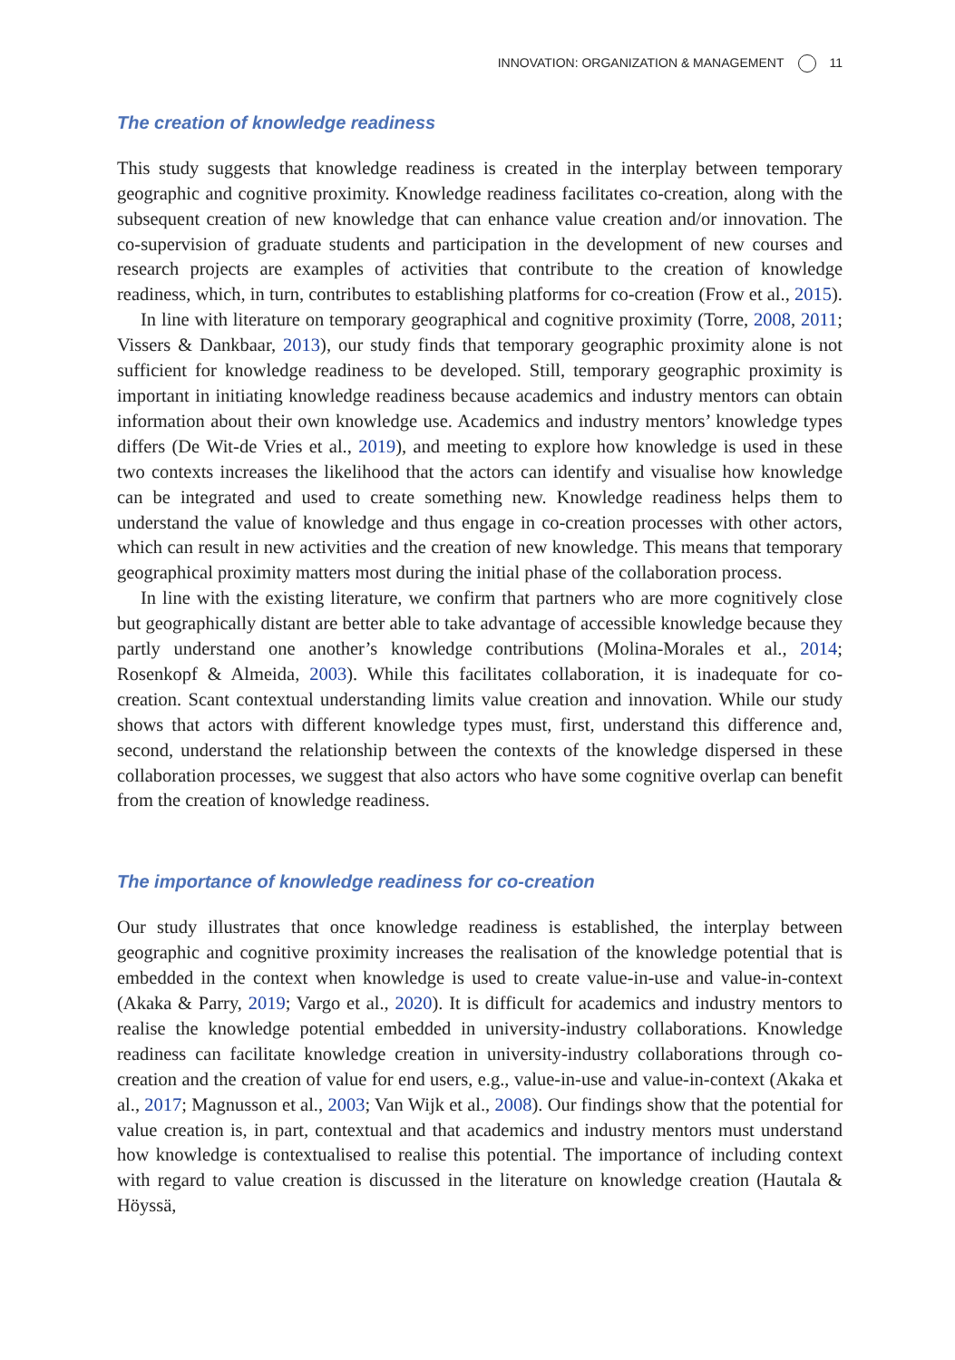INNOVATION: ORGANIZATION & MANAGEMENT 11
The creation of knowledge readiness
This study suggests that knowledge readiness is created in the interplay between temporary geographic and cognitive proximity. Knowledge readiness facilitates co-creation, along with the subsequent creation of new knowledge that can enhance value creation and/or innovation. The co-supervision of graduate students and participation in the development of new courses and research projects are examples of activities that contribute to the creation of knowledge readiness, which, in turn, contributes to establishing platforms for co-creation (Frow et al., 2015).
In line with literature on temporary geographical and cognitive proximity (Torre, 2008, 2011; Vissers & Dankbaar, 2013), our study finds that temporary geographic proximity alone is not sufficient for knowledge readiness to be developed. Still, temporary geographic proximity is important in initiating knowledge readiness because academics and industry mentors can obtain information about their own knowledge use. Academics and industry mentors’ knowledge types differs (De Wit-de Vries et al., 2019), and meeting to explore how knowledge is used in these two contexts increases the likelihood that the actors can identify and visualise how knowledge can be integrated and used to create something new. Knowledge readiness helps them to understand the value of knowledge and thus engage in co-creation processes with other actors, which can result in new activities and the creation of new knowledge. This means that temporary geographical proximity matters most during the initial phase of the collaboration process.
In line with the existing literature, we confirm that partners who are more cognitively close but geographically distant are better able to take advantage of accessible knowledge because they partly understand one another’s knowledge contributions (Molina-Morales et al., 2014; Rosenkopf & Almeida, 2003). While this facilitates collaboration, it is inadequate for co-creation. Scant contextual understanding limits value creation and innovation. While our study shows that actors with different knowledge types must, first, understand this difference and, second, understand the relationship between the contexts of the knowledge dispersed in these collaboration processes, we suggest that also actors who have some cognitive overlap can benefit from the creation of knowledge readiness.
The importance of knowledge readiness for co-creation
Our study illustrates that once knowledge readiness is established, the interplay between geographic and cognitive proximity increases the realisation of the knowledge potential that is embedded in the context when knowledge is used to create value-in-use and value-in-context (Akaka & Parry, 2019; Vargo et al., 2020). It is difficult for academics and industry mentors to realise the knowledge potential embedded in university-industry collaborations. Knowledge readiness can facilitate knowledge creation in university-industry collaborations through co-creation and the creation of value for end users, e.g., value-in-use and value-in-context (Akaka et al., 2017; Magnusson et al., 2003; Van Wijk et al., 2008). Our findings show that the potential for value creation is, in part, contextual and that academics and industry mentors must understand how knowledge is contextualised to realise this potential. The importance of including context with regard to value creation is discussed in the literature on knowledge creation (Hautala & Höyssä,